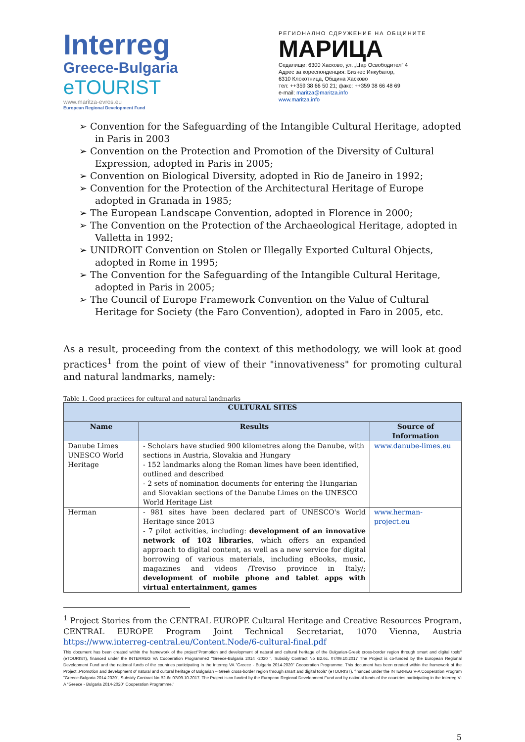Interreg
Greece-Bulgaria
eTOURIST
www.maritza-evros.eu
European Regional Development Fund
РЕГИОНАЛНО СДРУЖЕНИЕ НА ОБЩИНИТЕ
МАРИЦА
Седалище: 6300 Хасково, ул. „Цар Освободител“ 4
Адрес за кореспонденция: Бизнес Инкубатор,
6310 Клокотница, Община Хасково
тел: ++359 38 66 50 21; факс: ++359 38 66 48 69
e-mail: maritza@maritza.info
www.maritza.info
➢ Convention for the Safeguarding of the Intangible Cultural Heritage, adopted in Paris in 2003
➢ Convention on the Protection and Promotion of the Diversity of Cultural Expression, adopted in Paris in 2005;
➢ Convention on Biological Diversity, adopted in Rio de Janeiro in 1992;
➢ Convention for the Protection of the Architectural Heritage of Europe adopted in Granada in 1985;
➢ The European Landscape Convention, adopted in Florence in 2000;
➢ The Convention on the Protection of the Archaeological Heritage, adopted in Valletta in 1992;
➢ UNIDROIT Convention on Stolen or Illegally Exported Cultural Objects, adopted in Rome in 1995;
➢ The Convention for the Safeguarding of the Intangible Cultural Heritage, adopted in Paris in 2005;
➢ The Council of Europe Framework Convention on the Value of Cultural Heritage for Society (the Faro Convention), adopted in Faro in 2005, etc.
As a result, proceeding from the context of this methodology, we will look at good practices<sup>1</sup> from the point of view of their "innovativeness" for promoting cultural and natural landmarks, namely:
Table 1. Good practices for cultural and natural landmarks
| CULTURAL SITES | | |
| --- | --- | --- |
| Name | Results | Source of Information |
| Danube Limes UNESCO World Heritage | - Scholars have studied 900 kilometres along the Danube, with sections in Austria, Slovakia and Hungary - 152 landmarks along the Roman limes have been identified, outlined and described - 2 sets of nomination documents for entering the Hungarian and Slovakian sections of the Danube Limes on the UNESCO World Heritage List | www.danube-limes.eu |
| Herman | - 981 sites have been declared part of UNESCO's World Heritage since 2013 - 7 pilot activities, including: development of an innovative network of 102 libraries , which offers an expanded approach to digital content, as well as a new service for digital borrowing of various materials, including eBooks, music, magazines and videos /Treviso province in Italy/; development of mobile phone and tablet apps with virtual entertainment, games | www.herman-project.eu |
<sup>1</sup> Project Stories from the CENTRAL EUROPE Cultural Heritage and Creative Resources Program, CENTRAL EUROPE Program Joint Technical Secretariat, 1070 Vienna, Austria https://www.interreg-central.eu/Content.Node/6-cultural-final.pdf
This document has been created within the framework of the project"Promotion and development of natural and cultural heritage of the Bulgarian-Greek cross-border region through smart and digital tools" (eTOURIST), financed under the INTERREG VA Cooperation Programme2 "Greece-Bulgaria 2014 -2020 ", Subsidy Contract No B2.6c. 07/09.10.2017 The Project is co-funded by the European Regional Development Fund and the national funds of the countries participating in the Interreg VA "Greece - Bulgaria 2014-2020" Cooperation Programme. This document has been created within the framework of the Project „Promotion and development of natural and cultural heritage of Bulgarian – Greek cross-border region through smart and digital tools“ (eTOURIST), financed under the INTERREG V-A Cooperation Program "Greece-Bulgaria 2014-2020", Subsidy Contract No B2.6c.07/09.10.2017. The Project is co funded by the European Regional Development Fund and by national funds of the countries participating in the Interreg V-A "Greece - Bulgaria 2014-2020" Cooperation Programme."
5